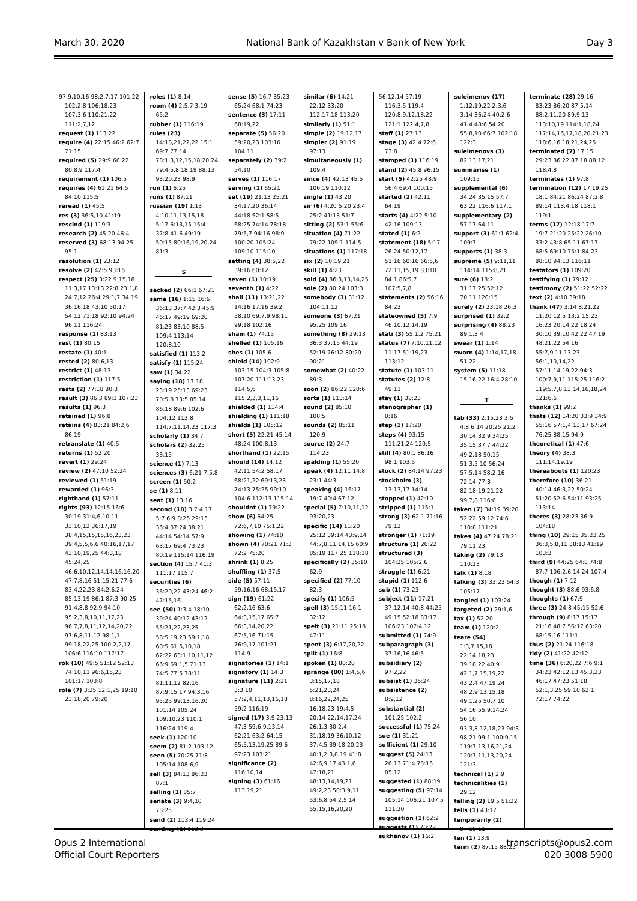March 30, 2020 National Bank of Kazakhstan v Bank of New York Day 3
97:9,10,16 98:2,7,17 101:22 102:2,8 106:18,23 107:3,6 110:21,22 111:2,7,12
request (1) 113:22
require (4) 22:15 46:2 62:7 71:15
required (5) 29:9 66:22 80:8,9 117:4
requirement (1) 106:5
requires (4) 61:21 64:5 84:10 115:5
reread (1) 45:5
res (3) 36:5,10 41:19
rescind (1) 119:3
research (2) 45:20 46:4
reserved (3) 68:13 94:25 95:1
resolution (1) 23:12
resolve (2) 42:5 93:16
respect (25) 3:22 9:15,18 11:3,17 13:13 22:8 23:1,8 24:7,12 26:4 29:1,7 34:19 36:16,18 43:10 50:17 54:12 71:18 92:10 94:24 96:11 116:24
response (1) 83:13
rest (1) 80:15
restate (1) 40:1
rested (2) 80:6,13
restrict (1) 48:13
restriction (1) 117:5
rests (2) 77:18 80:3
result (3) 86:3 89:3 107:23
results (1) 96:3
retained (1) 96:8
retains (4) 83:21 84:2,6 86:19
retranslate (1) 40:5
returns (1) 52:20
revert (1) 29:24
review (2) 47:10 52:24
reviewed (1) 51:19
rewarded (1) 96:3
righthand (1) 57:11
rights (93) 12:15 16:6 30:19 31:4,6,10,11 33:10,12 36:17,19 38:4,15,15,15,16,23,23 39:4,5,5,6,6 40:16,17,17 43:10,19,25 44:3,18 45:24,25 46:6,10,12,14,14,16,16,20 47:7,8,16 51:15,21 77:6 83:4,22,23 84:2,6,24 85:13,19 86:1 87:3 90:25 91:4,8,8 92:9 94:10 95:2,3,8,10,11,17,23 96:7,7,8,11,12,14,20,22 97:6,8,11,12 98:1,1 99:18,22,25 100:2,2,17 106:6 116:10 117:17
rok (10) 49:5 51:12 52:13 74:10,11 96:6,15,23 101:17 103:8
role (7) 3:25 12:1,25 19:10 23:18,20 79:20
roles (1) 8:14
room (4) 2:5,7 3:19 65:2
rubber (1) 116:19
rules (23) 14:18,21,22,22 15:1 69:7 77:14 78:1,3,12,15,18,20,24 79:4,5,8,18,19 88:13 93:20,23 98:9
run (1) 6:25
runs (1) 87:11
russian (19) 1:13 4:10,11,13,15,18 5:17 6:13,15 15:4 37:8 41:6 49:19 50:15 80:16,19,20,24 81:3
S
sacked (2) 66:1 67:21
same (16) 1:15 16:6 36:13 37:7 42:3 45:9 46:17 49:19 69:20 81:23 83:10 88:5 109:4 113:14 120:8,10
satisfied (1) 113:2
satisfy (1) 115:24
saw (1) 34:22
saying (18) 17:18 23:19 25:13 69:23 70:5,8 73:5 85:14 86:18 89:6 102:6 104:12 113:8 114:7,11,14,23 117:3
scholarly (1) 34:7
scholars (2) 32:25 33:15
science (1) 7:13
sciences (3) 6:21 7:5,8
screen (1) 50:2
se (1) 8:11
seat (1) 13:16
second (18) 3:7 4:17 5:7 6:9 8:25 29:15 36:4 37:24 38:21 44:14 54:14 57:9 63:17 69:4 73:23 80:19 115:14 116:19
section (4) 15:7 41:3 111:17 115:7
securities (6) 36:20,22 43:24 46:2 47:15,16
see (50) 1:3,4 18:10 39:24 40:12 43:12 55:21,22,23,25 58:5,19,23 59:1,18 60:5 61:5,10,18 62:22 63:1,10,11,12 66:9 69:1,5 71:13 74:5 77:5 78:11 81:11,12 82:16 87:9,15,17 94:3,16 95:25 99:13,16,20 101:14 105:24 109:10,23 110:1 116:24 119:4
seek (1) 120:10
seem (2) 81:2 103:12
seen (5) 70:25 71:8 105:14 108:6,9
sell (3) 84:13 86:23 87:1
selling (1) 85:7
senate (3) 9:4,10 78:25
send (2) 113:4 119:24
sending (1) 113:3
sense (5) 16:7 35:23 65:24 68:1 74:23
sentence (3) 17:11 68:19,22
separate (5) 56:20 59:20,23 103:10 104:11
separately (2) 39:2 54:10
serves (1) 116:17
serving (1) 65:21
set (19) 21:13 25:21 34:17,20 36:14 44:18 52:1 58:5 68:25 74:14 78:18 79:5,7 94:16 98:9 100:20 105:24 109:10 115:10
setting (4) 38:5,22 39:16 60:12
seven (1) 10:19
seventh (1) 4:22
shall (11) 13:21,22 14:16 17:16 39:2 58:10 69:7,9 98:11 99:18 102:16
sham (1) 74:15
shelled (1) 105:16
shes (1) 105:6
shield (14) 102:9 103:15 104:3 105:8 107:20 111:13,23 114:5,6 115:2,3,3,11,16
shielded (1) 114:4
shielding (1) 111:18
shields (1) 105:12
short (5) 22:21 45:14 48:24 100:8,13
shorthand (1) 22:15
should (14) 14:12 42:11 54:2 58:17 68:21,22 69:13,23 74:13 75:25 99:10 104:6 112:13 115:14
shouldnt (1) 79:22
show (6) 64:25 72:6,7,10 75:1,22
showing (1) 74:10
shown (4) 70:21 71:3 72:2 75:20
shrink (1) 8:25
shuffling (1) 37:5
side (5) 57:11 59:16,16 68:15,17
sign (19) 61:22 62:2,16 63:6 64:3,15,17 65:7 66:3,14,20,22 67:5,16 71:15 76:9,17 101:21 114:9
signatories (1) 14:1
signatory (1) 14:3
signature (11) 2:21 3:3,10 57:2,4,11,13,16,18 59:2 116:19
signed (17) 3:9 23:13 47:3 59:6,9,13,14 62:21 63:2 64:15 65:5,13,19,25 89:6 97:23 103:21
significance (2) 116:10,14
signing (3) 61:16 113:19,21
similar (6) 14:21 22:12 33:20 112:17,18 113:20
similarly (1) 51:1
simple (2) 19:12,17
simpler (2) 91:19 97:13
simultaneously (1) 109:4
since (4) 42:13 45:5 106:19 110:12
single (1) 43:20
sir (6) 4:20 5:20 23:4 25:2 41:13 51:7
sitting (2) 53:1 55:6
situation (4) 71:22 79:22 109:1 114:5
situations (1) 117:18
six (2) 10:19,21
skill (1) 4:23
sold (4) 86:3,13,14,25
sole (2) 80:24 103:3
somebody (3) 31:12 104:11,12
someone (3) 67:21 95:25 109:16
something (8) 29:13 36:3 37:15 44:19 52:19 76:12 80:20 90:21
somewhat (2) 40:22 89:3
soon (2) 86:22 120:6
sorts (1) 113:14
sound (2) 85:10 108:5
sounds (2) 85:11 120:9
source (2) 24:7 114:23
spalding (1) 55:20
speak (4) 12:11 14:8 23:1 44:3
speaking (4) 16:17 19:7 40:4 67:12
special (5) 7:10,11,12 93:20,23
specific (14) 11:20 25:12 39:14 43:9,14 44:7,8,11,14,15 60:9 85:19 117:25 118:18
specifically (2) 35:10 62:9
specified (2) 77:10 82:3
specify (1) 106:5
spell (3) 15:11 16:1 32:12
spelt (3) 21:11 25:18 47:11
spent (3) 6:17,20,22
split (1) 16:8
spoken (1) 80:20
sprange (80) 1:4,5,6 3:15,17,18 5:21,23,24 8:16,22,24,25 16:18,23 19:4,5 20:14 22:14,17,24 26:1,3 30:2,4 31:18,19 36:10,12 37:4,5 39:18,20,23 40:1,2,3,8,19 41:8 42:6,9,17 43:1,6 47:18,21 48:13,14,19,21 49:2,23 50:3,9,11 53:6,8 54:2,5,14 55:15,16,20,20
56:12,14 57:19 116:3,5 119:4 120:8,9,12,18,22 121:1 122:4,7,8
staff (1) 27:13
stage (3) 42:4 72:6 73:8
stamped (1) 116:19
stand (2) 45:8 96:15
start (5) 42:25 48:9 56:4 69:4 100:15
started (2) 42:11 64:19
starts (4) 4:22 5:10 42:16 109:13
stated (1) 6:2
statement (18) 5:17 26:24 50:12,17 51:16 60:16 66:5,6 72:11,15,19 83:10 84:1 86:5,7 107:5,7,8
statements (2) 56:16 84:23
stateowned (5) 7:9 46:10,12,14,19
stati (3) 55:1,2 75:21
status (7) 7:10,11,12 11:17 51:19,23 113:12
statute (1) 103:11
statutes (2) 12:8 49:11
stay (1) 38:23
stenographer (1) 8:16
step (1) 17:20
steps (4) 93:15 111:21,24 120:5
still (4) 80:1 86:16 98:1 103:5
stock (2) 84:14 97:23
stockholm (3) 13:13,17 14:14
stopped (1) 42:10
stripped (1) 115:1
strong (3) 62:1 71:16 79:12
stronger (1) 71:19
structure (1) 26:22
structured (3) 104:25 105:2,6
struggle (1) 6:21
stupid (1) 112:6
sub (1) 73:23
subject (11) 17:21 37:12,14 40:8 44:25 49:15 52:18 83:17 106:23 107:4,12
submitted (1) 74:9
subparagraph (3) 37:16,16 46:5
subsidiary (2) 97:2,22
subsist (1) 35:24
subsistence (2) 8:9,12
substantial (2) 101:25 102:2
successful (1) 75:24
sue (1) 31:21
sufficient (1) 29:10
suggest (5) 24:13 26:13 71:4 78:15 85:12
suggested (1) 88:19
suggesting (5) 97:14 105:14 106:21 107:5 111:20
suggestion (1) 62:2
suggests (1) 70:22
sukhanov (1) 16:2
suleimenov (17) 1:12,19,22 2:3,6 3:14 36:24 40:2,6 41:4 48:6 54:20 55:8,10 66:7 102:18 122:3
suleimenovs (3) 82:13,17,21
summarise (1) 109:15
supplemental (6) 34:24 35:15 57:7 63:22 116:6 117:1
supplementary (2) 57:17 64:11
support (3) 61:1 62:4 109:7
supports (1) 38:3
supreme (5) 9:11,11 114:14 115:8,21
sure (6) 18:2 31:17,25 52:12 70:11 120:15
surely (2) 23:18 26:3
surprised (1) 32:2
surprising (4) 88:23 89:1,3,4
swear (1) 1:14
sworn (4) 1:14,17,18 51:22
system (5) 11:18 15:16,22 16:4 28:10
T
tab (33) 2:15,23 3:5 4:8 6:14 20:25 21:2 30:14 32:9 34:25 35:15 37:7 44:22 49:2,18 50:15 51:3,5,10 56:24 57:5,14 58:2,16 72:14 77:3 82:18,19,21,22 99:7,8 116:6
taken (7) 34:19 39:20 52:22 59:12 74:6 110:8 111:21
takes (4) 47:24 78:21 79:11,23
taking (2) 79:13 110:23
talk (1) 8:18
talking (3) 33:23 54:3 105:17
tangled (1) 103:24
targeted (2) 29:1,6
tax (1) 52:20
team (1) 120:2
teare (54) 1:3,7,15,18 22:14,18,23 39:18,22 40:9 42:1,7,15,19,22 43:2,4 47:19,24 48:2,9,13,15,18 49:1,25 50:7,10 54:16 55:9,14,24 56:10 93:3,8,12,18,23 94:3 98:21 99:1 100:9,15 119:7,13,16,21,24 120:7,11,13,20,24 121:3
technical (1) 2:9
technicalities (1) 29:12
telling (2) 19:5 51:22
tells (1) 43:17
temporarily (2) 97:10,11
ten (1) 13:9
term (2) 87:15 88:25
terminate (28) 29:16 83:23 86:20 87:5,14 88:2,11,20 89:9,13 113:10,19 114:1,18,24 117:14,16,17,18,20,21,23 118:6,16,18,21,24,25
terminated (7) 17:15 29:23 86:22 87:18 88:12 118:4,8
terminates (1) 97:8
termination (12) 17:19,25 18:1 84:21 86:24 87:2,8 89:14 113:4,18 118:1 119:1
terms (17) 12:18 17:7 19:7 21:20 25:22 26:10 33:2 43:8 65:11 67:17 68:5 69:10 75:1 84:23 88:10 94:13 116:11
testators (1) 109:20
testifying (1) 79:12
testimony (2) 51:22 52:22
text (2) 4:10 39:18
thank (47) 3:14 8:21,22 11:20 12:5 13:2 15:23 16:23 20:14 22:18,24 30:10 39:10 42:22 47:19 48:21,22 54:16 55:7,9,11,13,23 56:1,10,14,22 57:11,14,19,22 94:3 100:7,9,11 115:25 116:2 119:5,7,8,13,14,16,18,24 121:6,6
thanks (1) 99:2
thats (12) 14:20 33:9 34:9 55:16 57:1,4,13,17 67:24 76:25 88:15 94:9
theoretical (1) 47:6
theory (4) 38:3 111:14,19,19
thereabouts (1) 120:23
therefore (10) 36:21 40:14 46:3,22 50:24 51:20 52:6 54:11 93:25 113:14
theres (3) 28:23 36:9 104:18
thing (10) 29:15 35:23,25 36:3,5,8,11 38:13 41:19 103:3
third (9) 44:25 64:8 74:8 87:7 106:2,6,14,24 107:4
though (1) 7:12
thought (3) 88:6 93:6,8
thoughts (1) 67:9
three (3) 24:8 45:15 52:6
through (9) 8:17 15:17 21:16 48:7 56:17 63:20 68:15,16 111:1
thus (2) 21:24 116:18
tidy (2) 41:22 42:12
time (36) 6:20,22 7:6 9:1 34:23 42:12,13 45:3,23 46:17 47:23 51:18 52:1,3,25 59:10 62:1 72:17 74:22
Opus 2 International
Official Court Reporters transcripts@opus2.com
020 3008 5900